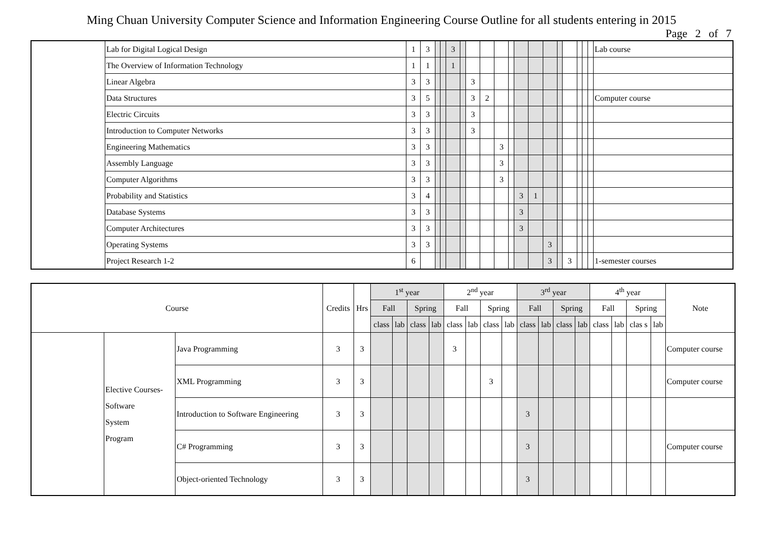Ming Chuan University Computer Science and Information Engineering Course Outline for all students entering in 2015
Page 2 of 7
| | Lab for Digital Logical Design | 1 | 3 | | | 3 | | | | | | | | | | | | | | Lab course |
| | The Overview of Information Technology | 1 | 1 | | | 1 | | | | | | | | | | | | | | |
| | Linear Algebra | 3 | 3 | | | | | 3 | | | | | | | | | | | | |
| | Data Structures | 3 | 5 | | | | | 3 | 2 | | | | | | | | | | | Computer course |
| | Electric Circuits | 3 | 3 | | | | | 3 | | | | | | | | | | | | |
| | Introduction to Computer Networks | 3 | 3 | | | | | 3 | | | | | | | | | | | | |
| | Engineering Mathematics | 3 | 3 | | | | | | | 3 | | | | | | | | | | |
| | Assembly Language | 3 | 3 | | | | | | | 3 | | | | | | | | | | |
| | Computer Algorithms | 3 | 3 | | | | | | | 3 | | | | | | | | | | |
| | Probability and Statistics | 3 | 4 | | | | | | | | | 3 | 1 | | | | | | | |
| | Database Systems | 3 | 3 | | | | | | | | | 3 | | | | | | | | |
| | Computer Architectures | 3 | 3 | | | | | | | | | 3 | | | | | | | | |
| | Operating Systems | 3 | 3 | | | | | | | | | | | 3 | | | | | | |
| | Project Research 1-2 | 6 | | | | | | | | | | | | 3 | | 3 | | | | 1-semester courses |
| Course | | | Credits | Hrs | 1<sup>st</sup> year | | | | 2<sup>nd</sup> year | | | | 3<sup>rd</sup> year | | | | 4<sup>th</sup> year | | | | Note |
| --- | --- | --- | --- | --- | --- | --- | --- | --- | --- | --- | --- | --- | --- | --- | --- | --- | --- | --- | --- | --- | --- |
| | | | | | Fall | | Spring | | Fall | | Spring | | Fall | | Spring | | Fall | | Spring | | |
| | | | | | class | lab | class | lab | class | lab | class | lab | class | lab | class | lab | class | lab | clas s | lab | |
| | Elective Courses- Software System Program | Java Programming | 3 | 3 | | | | | 3 | | | | | | | | | | | | Computer course |
| | | XML Programming | 3 | 3 | | | | | | | 3 | | | | | | | | | | Computer course |
| | | Introduction to Software Engineering | 3 | 3 | | | | | | | | | 3 | | | | | | | | |
| | | C# Programming | 3 | 3 | | | | | | | | | 3 | | | | | | | | Computer course |
| | | Object-oriented Technology | 3 | 3 | | | | | | | | | 3 | | | | | | | | |